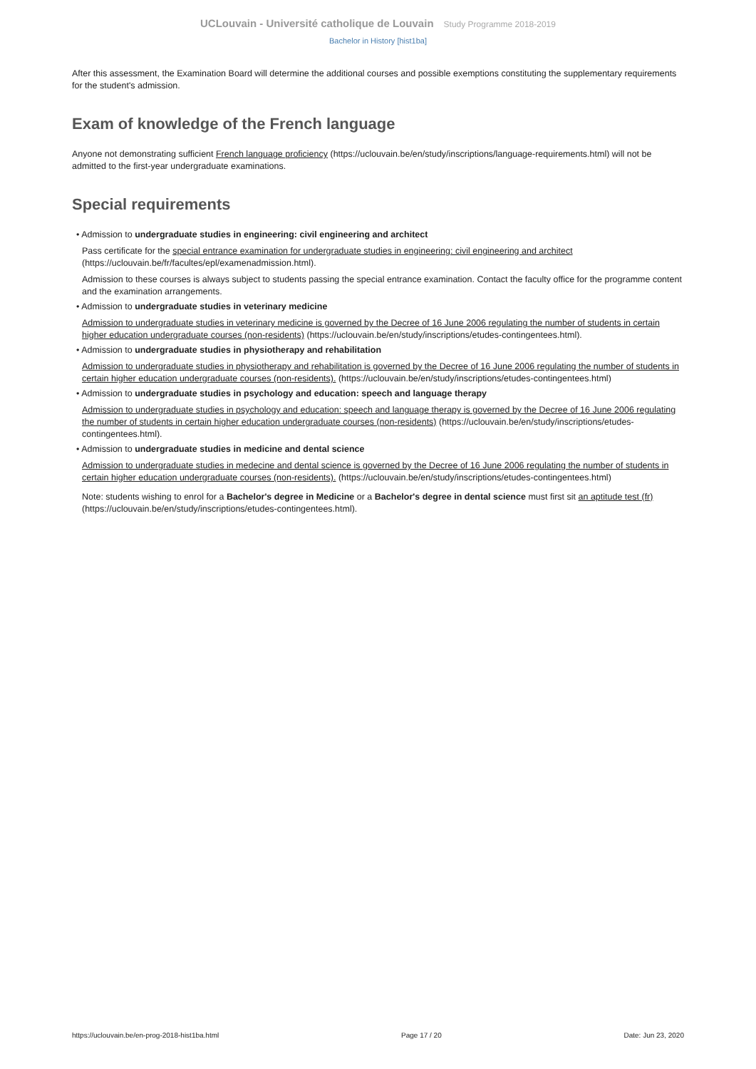UCLouvain - Université catholique de Louvain Study Programme 2018-2019
Bachelor in History [hist1ba]
After this assessment, the Examination Board will determine the additional courses and possible exemptions constituting the supplementary requirements for the student's admission.
Exam of knowledge of the French language
Anyone not demonstrating sufficient French language proficiency (https://uclouvain.be/en/study/inscriptions/language-requirements.html) will not be admitted to the first-year undergraduate examinations.
Special requirements
• Admission to undergraduate studies in engineering: civil engineering and architect
Pass certificate for the special entrance examination for undergraduate studies in engineering: civil engineering and architect (https://uclouvain.be/fr/facultes/epl/examenadmission.html).
Admission to these courses is always subject to students passing the special entrance examination. Contact the faculty office for the programme content and the examination arrangements.
• Admission to undergraduate studies in veterinary medicine
Admission to undergraduate studies in veterinary medicine is governed by the Decree of 16 June 2006 regulating the number of students in certain higher education undergraduate courses (non-residents) (https://uclouvain.be/en/study/inscriptions/etudes-contingentees.html).
• Admission to undergraduate studies in physiotherapy and rehabilitation
Admission to undergraduate studies in physiotherapy and rehabilitation is governed by the Decree of 16 June 2006 regulating the number of students in certain higher education undergraduate courses (non-residents). (https://uclouvain.be/en/study/inscriptions/etudes-contingentees.html)
• Admission to undergraduate studies in psychology and education: speech and language therapy
Admission to undergraduate studies in psychology and education: speech and language therapy is governed by the Decree of 16 June 2006 regulating the number of students in certain higher education undergraduate courses (non-residents) (https://uclouvain.be/en/study/inscriptions/etudes-contingentees.html).
• Admission to undergraduate studies in medicine and dental science
Admission to undergraduate studies in medecine and dental science is governed by the Decree of 16 June 2006 regulating the number of students in certain higher education undergraduate courses (non-residents). (https://uclouvain.be/en/study/inscriptions/etudes-contingentees.html)
Note: students wishing to enrol for a Bachelor's degree in Medicine or a Bachelor's degree in dental science must first sit an aptitude test (fr) (https://uclouvain.be/en/study/inscriptions/etudes-contingentees.html).
https://uclouvain.be/en-prog-2018-hist1ba.html Page 17 / 20 Date: Jun 23, 2020